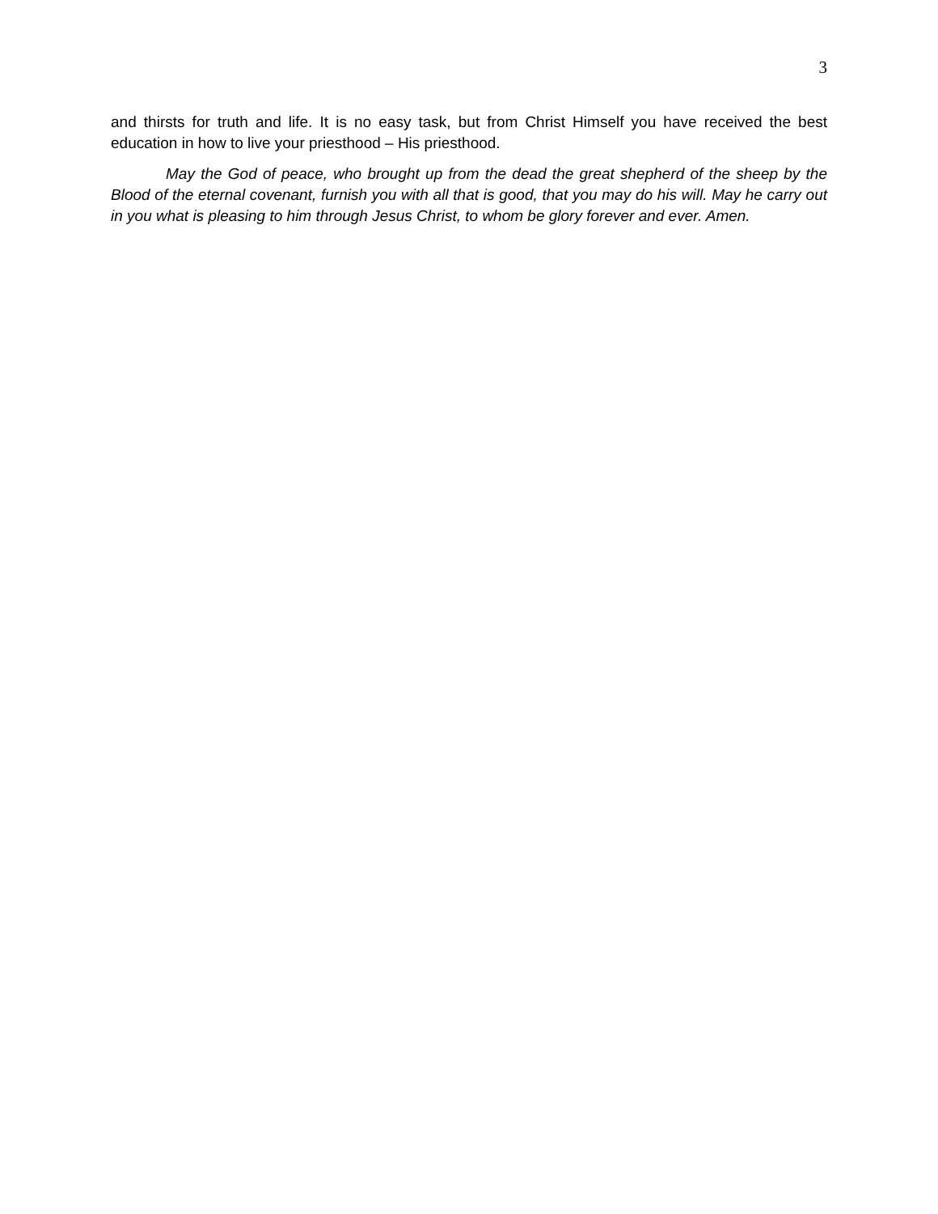3
and thirsts for truth and life. It is no easy task, but from Christ Himself you have received the best education in how to live your priesthood – His priesthood.
May the God of peace, who brought up from the dead the great shepherd of the sheep by the Blood of the eternal covenant, furnish you with all that is good, that you may do his will. May he carry out in you what is pleasing to him through Jesus Christ, to whom be glory forever and ever. Amen.